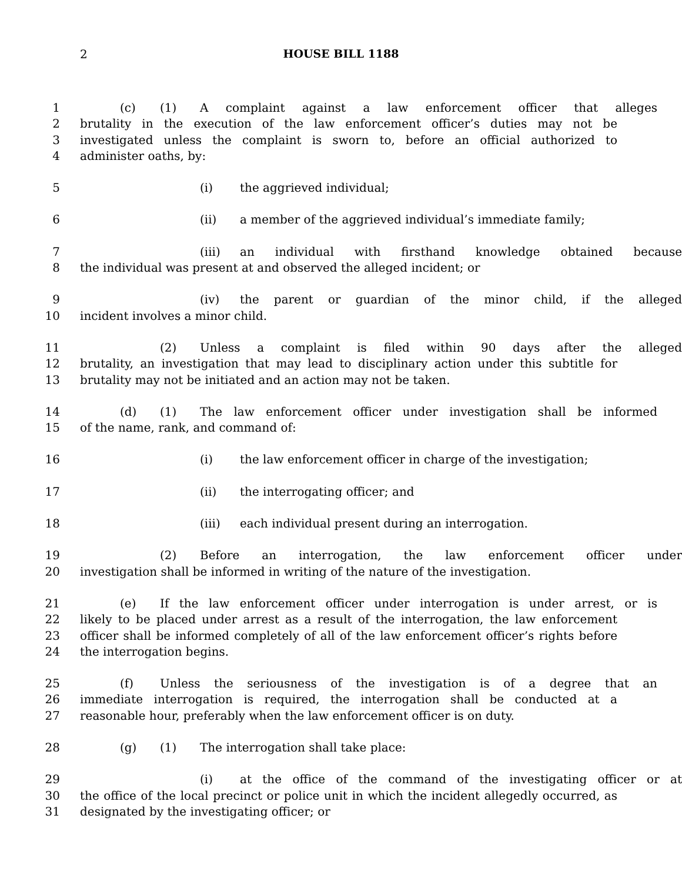2
HOUSE BILL 1188
1 (c) (1) A complaint against a law enforcement officer that alleges
2 brutality in the execution of the law enforcement officer’s duties may not be
3 investigated unless the complaint is sworn to, before an official authorized to
4 administer oaths, by:
5 (i) the aggrieved individual;
6 (ii) a member of the aggrieved individual’s immediate family;
7 (iii) an individual with firsthand knowledge obtained because
8 the individual was present at and observed the alleged incident; or
9 (iv) the parent or guardian of the minor child, if the alleged
10 incident involves a minor child.
11 (2) Unless a complaint is filed within 90 days after the alleged
12 brutality, an investigation that may lead to disciplinary action under this subtitle for
13 brutality may not be initiated and an action may not be taken.
14 (d) (1) The law enforcement officer under investigation shall be informed
15 of the name, rank, and command of:
16 (i) the law enforcement officer in charge of the investigation;
17 (ii) the interrogating officer; and
18 (iii) each individual present during an interrogation.
19 (2) Before an interrogation, the law enforcement officer under
20 investigation shall be informed in writing of the nature of the investigation.
21 (e) If the law enforcement officer under interrogation is under arrest, or is
22 likely to be placed under arrest as a result of the interrogation, the law enforcement
23 officer shall be informed completely of all of the law enforcement officer’s rights before
24 the interrogation begins.
25 (f) Unless the seriousness of the investigation is of a degree that an
26 immediate interrogation is required, the interrogation shall be conducted at a
27 reasonable hour, preferably when the law enforcement officer is on duty.
28 (g) (1) The interrogation shall take place:
29 (i) at the office of the command of the investigating officer or at
30 the office of the local precinct or police unit in which the incident allegedly occurred, as
31 designated by the investigating officer; or